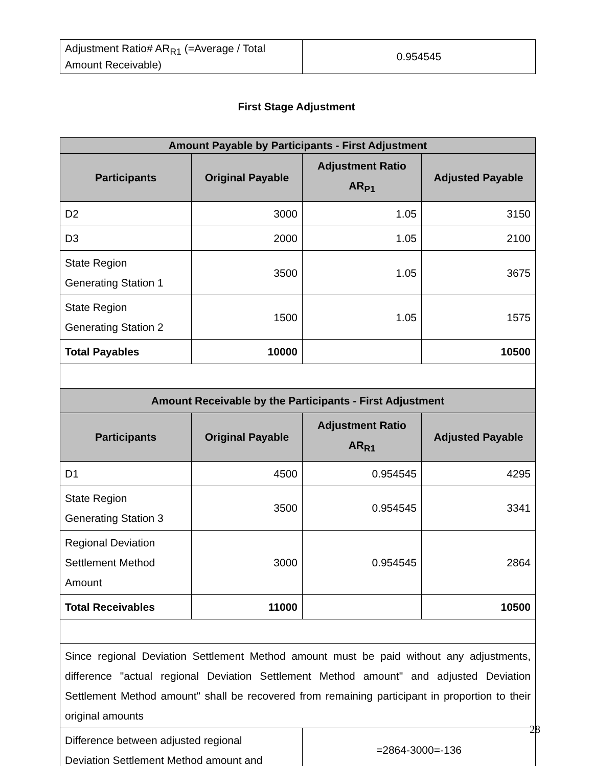| Adjustment Ratio# AR<sub>R1</sub> (=Average / Total Amount Receivable) | 0.954545 |
First Stage Adjustment
| Amount Payable by Participants - First Adjustment | | | |
| Participants | Original Payable | Adjustment Ratio AR<sub>P1</sub> | Adjusted Payable |
| D2 | 3000 | 1.05 | 3150 |
| D3 | 2000 | 1.05 | 2100 |
| State Region Generating Station 1 | 3500 | 1.05 | 3675 |
| State Region Generating Station 2 | 1500 | 1.05 | 1575 |
| Total Payables | 10000 | | 10500 |
| Amount Receivable by the Participants - First Adjustment | | | |
| Participants | Original Payable | Adjustment Ratio AR<sub>R1</sub> | Adjusted Payable |
| D1 | 4500 | 0.954545 | 4295 |
| State Region Generating Station 3 | 3500 | 0.954545 | 3341 |
| Regional Deviation Settlement Method Amount | 3000 | 0.954545 | 2864 |
| Total Receivables | 11000 | | 10500 |
| Since regional Deviation Settlement Method amount must be paid without any adjustments, difference "actual regional Deviation Settlement Method amount" and adjusted Deviation Settlement Method amount" shall be recovered from remaining participant in proportion to their original amounts | | | |
| Difference between adjusted regional Deviation Settlement Method amount and | | =2864-3000=-136 | |
28